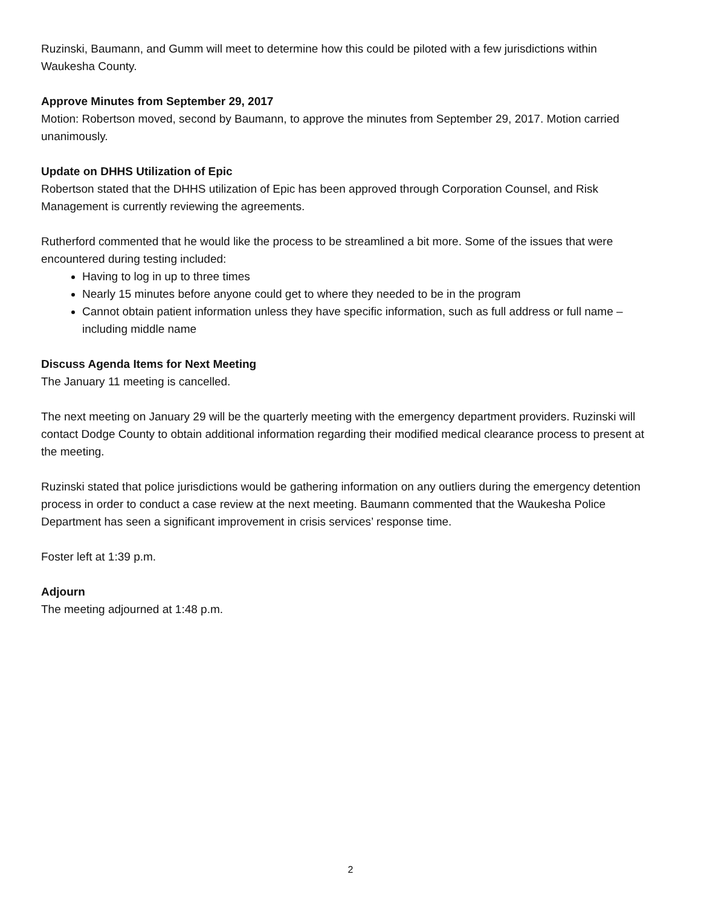Ruzinski, Baumann, and Gumm will meet to determine how this could be piloted with a few jurisdictions within Waukesha County.
Approve Minutes from September 29, 2017
Motion: Robertson moved, second by Baumann, to approve the minutes from September 29, 2017. Motion carried unanimously.
Update on DHHS Utilization of Epic
Robertson stated that the DHHS utilization of Epic has been approved through Corporation Counsel, and Risk Management is currently reviewing the agreements.
Rutherford commented that he would like the process to be streamlined a bit more. Some of the issues that were encountered during testing included:
Having to log in up to three times
Nearly 15 minutes before anyone could get to where they needed to be in the program
Cannot obtain patient information unless they have specific information, such as full address or full name – including middle name
Discuss Agenda Items for Next Meeting
The January 11 meeting is cancelled.
The next meeting on January 29 will be the quarterly meeting with the emergency department providers. Ruzinski will contact Dodge County to obtain additional information regarding their modified medical clearance process to present at the meeting.
Ruzinski stated that police jurisdictions would be gathering information on any outliers during the emergency detention process in order to conduct a case review at the next meeting. Baumann commented that the Waukesha Police Department has seen a significant improvement in crisis services’ response time.
Foster left at 1:39 p.m.
Adjourn
The meeting adjourned at 1:48 p.m.
2